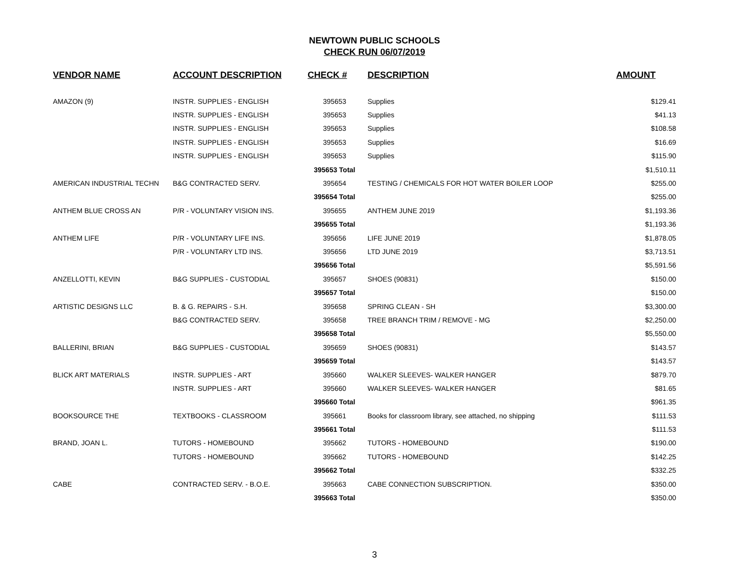NEWTOWN PUBLIC SCHOOLS
CHECK RUN 06/07/2019
| VENDOR NAME | ACCOUNT DESCRIPTION | CHECK # | DESCRIPTION | AMOUNT |
| --- | --- | --- | --- | --- |
| AMAZON (9) | INSTR. SUPPLIES - ENGLISH | 395653 | Supplies | $129.41 |
| | INSTR. SUPPLIES - ENGLISH | 395653 | Supplies | $41.13 |
| | INSTR. SUPPLIES - ENGLISH | 395653 | Supplies | $108.58 |
| | INSTR. SUPPLIES - ENGLISH | 395653 | Supplies | $16.69 |
| | INSTR. SUPPLIES - ENGLISH | 395653 | Supplies | $115.90 |
| | | 395653 Total | | $1,510.11 |
| AMERICAN INDUSTRIAL TECHN | B&G CONTRACTED SERV. | 395654 | TESTING / CHEMICALS FOR HOT WATER BOILER LOOP | $255.00 |
| | | 395654 Total | | $255.00 |
| ANTHEM BLUE CROSS AN | P/R - VOLUNTARY VISION INS. | 395655 | ANTHEM JUNE 2019 | $1,193.36 |
| | | 395655 Total | | $1,193.36 |
| ANTHEM LIFE | P/R - VOLUNTARY LIFE INS. | 395656 | LIFE JUNE 2019 | $1,878.05 |
| | P/R - VOLUNTARY LTD INS. | 395656 | LTD JUNE 2019 | $3,713.51 |
| | | 395656 Total | | $5,591.56 |
| ANZELLOTTI, KEVIN | B&G SUPPLIES - CUSTODIAL | 395657 | SHOES (90831) | $150.00 |
| | | 395657 Total | | $150.00 |
| ARTISTIC DESIGNS LLC | B. & G. REPAIRS - S.H. | 395658 | SPRING CLEAN - SH | $3,300.00 |
| | B&G CONTRACTED SERV. | 395658 | TREE BRANCH TRIM / REMOVE - MG | $2,250.00 |
| | | 395658 Total | | $5,550.00 |
| BALLERINI, BRIAN | B&G SUPPLIES - CUSTODIAL | 395659 | SHOES (90831) | $143.57 |
| | | 395659 Total | | $143.57 |
| BLICK ART MATERIALS | INSTR. SUPPLIES - ART | 395660 | WALKER SLEEVES- WALKER HANGER | $879.70 |
| | INSTR. SUPPLIES - ART | 395660 | WALKER SLEEVES- WALKER HANGER | $81.65 |
| | | 395660 Total | | $961.35 |
| BOOKSOURCE THE | TEXTBOOKS - CLASSROOM | 395661 | Books for classroom library, see attached, no shipping | $111.53 |
| | | 395661 Total | | $111.53 |
| BRAND, JOAN L. | TUTORS - HOMEBOUND | 395662 | TUTORS - HOMEBOUND | $190.00 |
| | TUTORS - HOMEBOUND | 395662 | TUTORS - HOMEBOUND | $142.25 |
| | | 395662 Total | | $332.25 |
| CABE | CONTRACTED SERV. - B.O.E. | 395663 | CABE CONNECTION SUBSCRIPTION. | $350.00 |
| | | 395663 Total | | $350.00 |
3